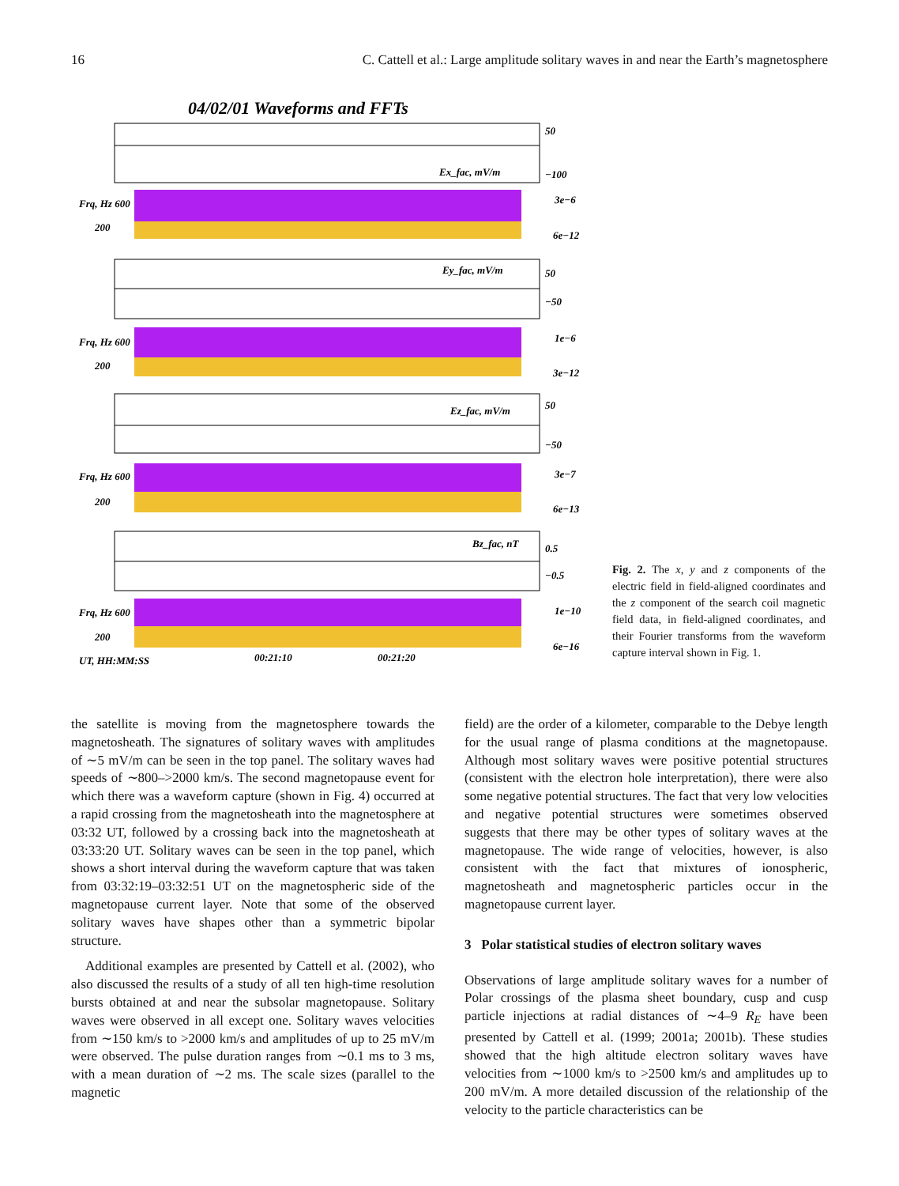16 C. Cattell et al.: Large amplitude solitary waves in and near the Earth’s magnetosphere
04/02/01 Waveforms and FFTs
Ex_fac, mV/m
50
−100
Frq, Hz 600
200
3e−6
6e−12
Ey_fac, mV/m
50
−50
Frq, Hz 600
200
1e−6
3e−12
Ez_fac, mV/m
50
−50
Frq, Hz 600
200
3e−7
6e−13
Bz_fac, nT
0.5
−0.5
Frq, Hz 600
200
1e−10
6e−16
UT, HH:MM:SS
00:21:10
00:21:20
Fig. 2. The x, y and z components of the electric field in field-aligned coordinates and the z component of the search coil magnetic field data, in field-aligned coordinates, and their Fourier transforms from the waveform capture interval shown in Fig. 1.
the satellite is moving from the magnetosphere towards the magnetosheath. The signatures of solitary waves with amplitudes of ∼5 mV/m can be seen in the top panel. The solitary waves had speeds of ∼800–>2000 km/s. The second magnetopause event for which there was a waveform capture (shown in Fig. 4) occurred at a rapid crossing from the magnetosheath into the magnetosphere at 03:32 UT, followed by a crossing back into the magnetosheath at 03:33:20 UT. Solitary waves can be seen in the top panel, which shows a short interval during the waveform capture that was taken from 03:32:19–03:32:51 UT on the magnetospheric side of the magnetopause current layer. Note that some of the observed solitary waves have shapes other than a symmetric bipolar structure.
Additional examples are presented by Cattell et al. (2002), who also discussed the results of a study of all ten high-time resolution bursts obtained at and near the subsolar magnetopause. Solitary waves were observed in all except one. Solitary waves velocities from ∼150 km/s to >2000 km/s and amplitudes of up to 25 mV/m were observed. The pulse duration ranges from ∼0.1 ms to 3 ms, with a mean duration of ∼2 ms. The scale sizes (parallel to the magnetic
field) are the order of a kilometer, comparable to the Debye length for the usual range of plasma conditions at the magnetopause. Although most solitary waves were positive potential structures (consistent with the electron hole interpretation), there were also some negative potential structures. The fact that very low velocities and negative potential structures were sometimes observed suggests that there may be other types of solitary waves at the magnetopause. The wide range of velocities, however, is also consistent with the fact that mixtures of ionospheric, magnetosheath and magnetospheric particles occur in the magnetopause current layer.
3 Polar statistical studies of electron solitary waves
Observations of large amplitude solitary waves for a number of Polar crossings of the plasma sheet boundary, cusp and cusp particle injections at radial distances of ∼4–9 R<sub>E</sub> have been presented by Cattell et al. (1999; 2001a; 2001b). These studies showed that the high altitude electron solitary waves have velocities from ∼1000 km/s to >2500 km/s and amplitudes up to 200 mV/m. A more detailed discussion of the relationship of the velocity to the particle characteristics can be